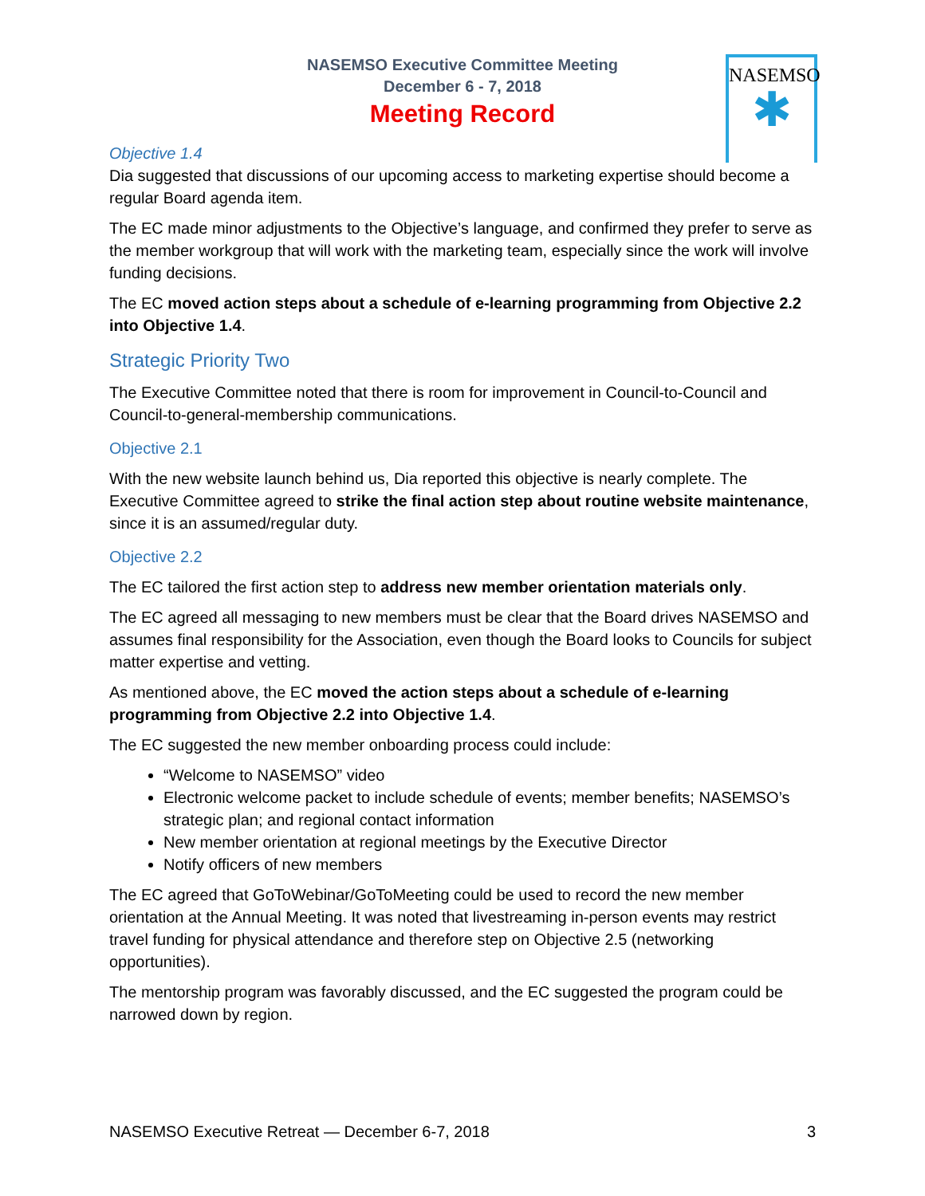NASEMSO Executive Committee Meeting
December 6 - 7, 2018
Meeting Record
NASEMSO
✱
Objective 1.4
Dia suggested that discussions of our upcoming access to marketing expertise should become a regular Board agenda item.
The EC made minor adjustments to the Objective’s language, and confirmed they prefer to serve as the member workgroup that will work with the marketing team, especially since the work will involve funding decisions.
The EC moved action steps about a schedule of e-learning programming from Objective 2.2 into Objective 1.4.
Strategic Priority Two
The Executive Committee noted that there is room for improvement in Council-to-Council and Council-to-general-membership communications.
Objective 2.1
With the new website launch behind us, Dia reported this objective is nearly complete. The Executive Committee agreed to strike the final action step about routine website maintenance, since it is an assumed/regular duty.
Objective 2.2
The EC tailored the first action step to address new member orientation materials only.
The EC agreed all messaging to new members must be clear that the Board drives NASEMSO and assumes final responsibility for the Association, even though the Board looks to Councils for subject matter expertise and vetting.
As mentioned above, the EC moved the action steps about a schedule of e-learning programming from Objective 2.2 into Objective 1.4.
The EC suggested the new member onboarding process could include:
“Welcome to NASEMSO” video
Electronic welcome packet to include schedule of events; member benefits; NASEMSO’s strategic plan; and regional contact information
New member orientation at regional meetings by the Executive Director
Notify officers of new members
The EC agreed that GoToWebinar/GoToMeeting could be used to record the new member orientation at the Annual Meeting. It was noted that livestreaming in-person events may restrict travel funding for physical attendance and therefore step on Objective 2.5 (networking opportunities).
The mentorship program was favorably discussed, and the EC suggested the program could be narrowed down by region.
NASEMSO Executive Retreat — December 6-7, 2018 3